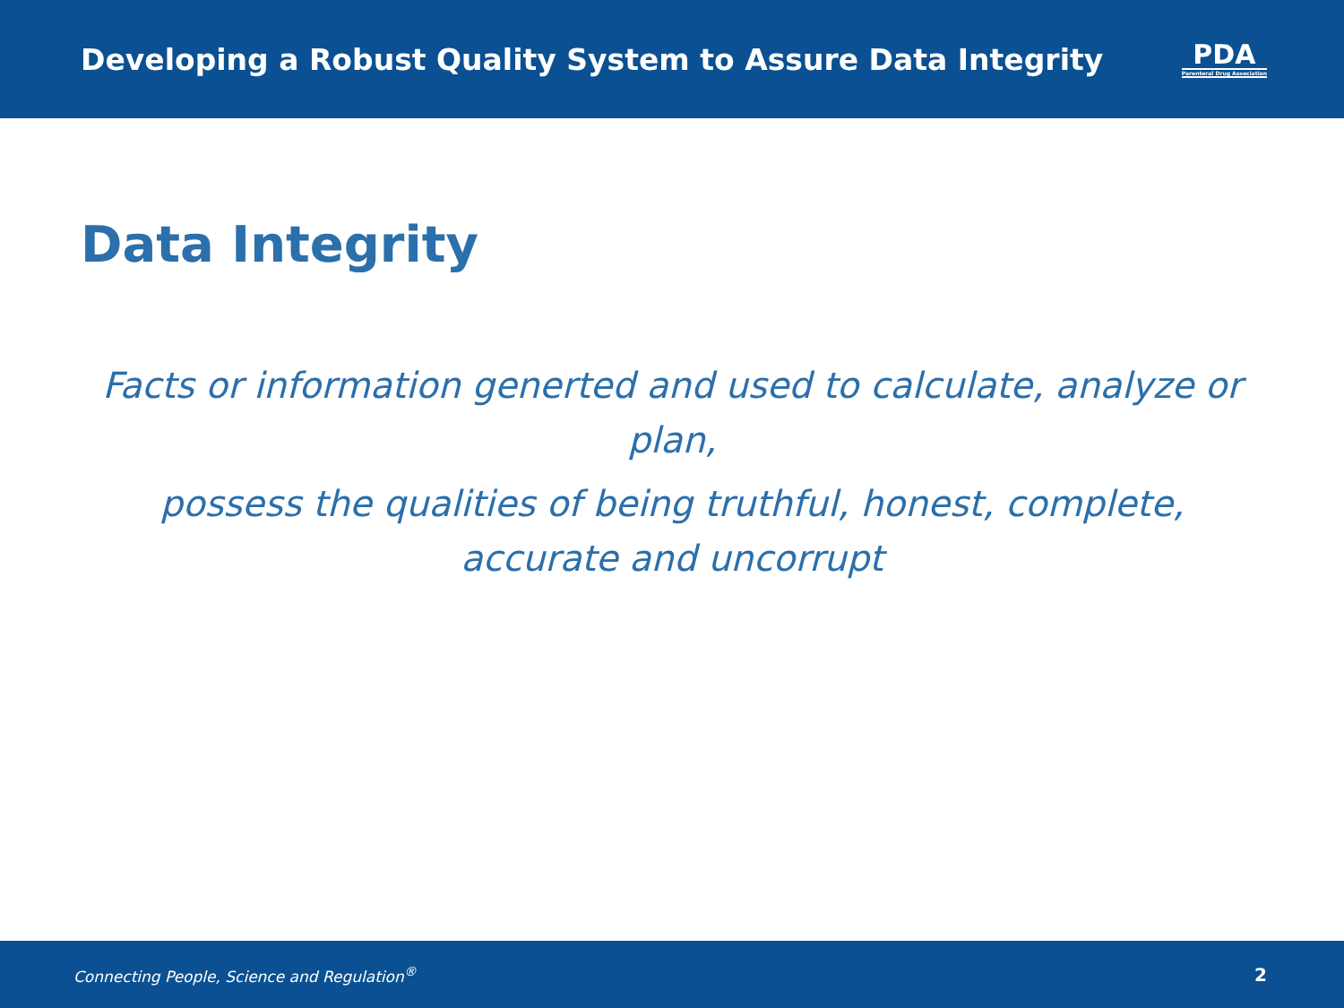Developing a Robust Quality System to Assure Data Integrity
PDA
Parenteral Drug Association
Data Integrity
Facts or information generted and used to calculate, analyze or plan,
possess the qualities of being truthful, honest, complete, accurate and uncorrupt
Connecting People, Science and Regulation<sup>®</sup> 2